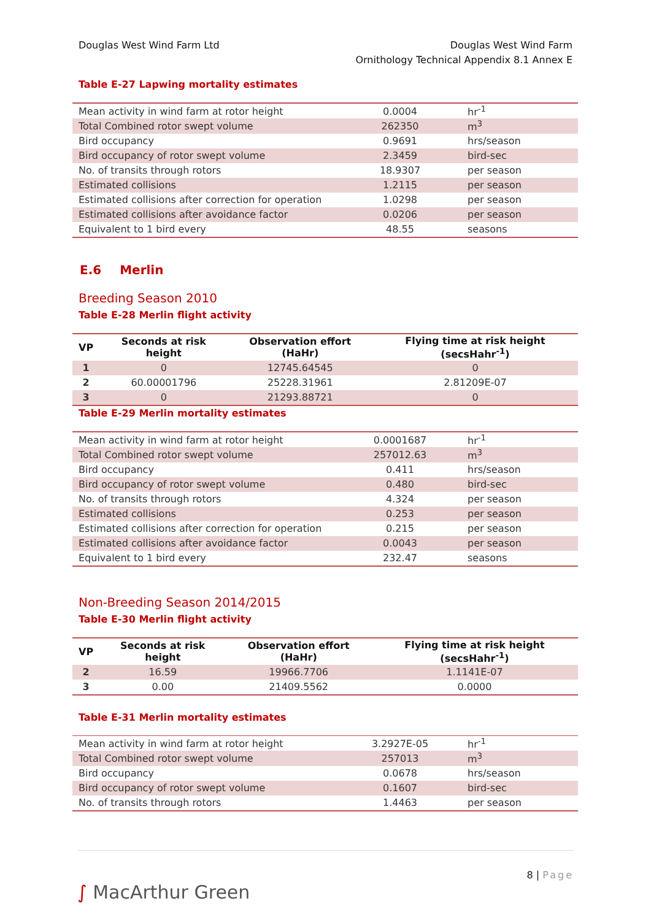Douglas West Wind Farm Ltd Douglas West Wind Farm
Ornithology Technical Appendix 8.1 Annex E
Table E-27 Lapwing mortality estimates
| Mean activity in wind farm at rotor height | 0.0004 | hr<sup>-1</sup> |
| Total Combined rotor swept volume | 262350 | m<sup>3</sup> |
| Bird occupancy | 0.9691 | hrs/season |
| Bird occupancy of rotor swept volume | 2.3459 | bird-sec |
| No. of transits through rotors | 18.9307 | per season |
| Estimated collisions | 1.2115 | per season |
| Estimated collisions after correction for operation | 1.0298 | per season |
| Estimated collisions after avoidance factor | 0.0206 | per season |
| Equivalent to 1 bird every | 48.55 | seasons |
E.6 Merlin
Breeding Season 2010
Table E-28 Merlin flight activity
| VP | Seconds at risk height | Observation effort (HaHr) | Flying time at risk height (secsHahr<sup>-1</sup>) |
| --- | --- | --- | --- |
| 1 | 0 | 12745.64545 | 0 |
| 2 | 60.00001796 | 25228.31961 | 2.81209E-07 |
| 3 | 0 | 21293.88721 | 0 |
Table E-29 Merlin mortality estimates
| Mean activity in wind farm at rotor height | 0.0001687 | hr<sup>-1</sup> |
| Total Combined rotor swept volume | 257012.63 | m<sup>3</sup> |
| Bird occupancy | 0.411 | hrs/season |
| Bird occupancy of rotor swept volume | 0.480 | bird-sec |
| No. of transits through rotors | 4.324 | per season |
| Estimated collisions | 0.253 | per season |
| Estimated collisions after correction for operation | 0.215 | per season |
| Estimated collisions after avoidance factor | 0.0043 | per season |
| Equivalent to 1 bird every | 232.47 | seasons |
Non-Breeding Season 2014/2015
Table E-30 Merlin flight activity
| VP | Seconds at risk height | Observation effort (HaHr) | Flying time at risk height (secsHahr<sup>-1</sup>) |
| --- | --- | --- | --- |
| 2 | 16.59 | 19966.7706 | 1.1141E-07 |
| 3 | 0.00 | 21409.5562 | 0.0000 |
Table E-31 Merlin mortality estimates
| Mean activity in wind farm at rotor height | 3.2927E-05 | hr<sup>-1</sup> |
| Total Combined rotor swept volume | 257013 | m<sup>3</sup> |
| Bird occupancy | 0.0678 | hrs/season |
| Bird occupancy of rotor swept volume | 0.1607 | bird-sec |
| No. of transits through rotors | 1.4463 | per season |
∫ MacArthur Green
8 | Page